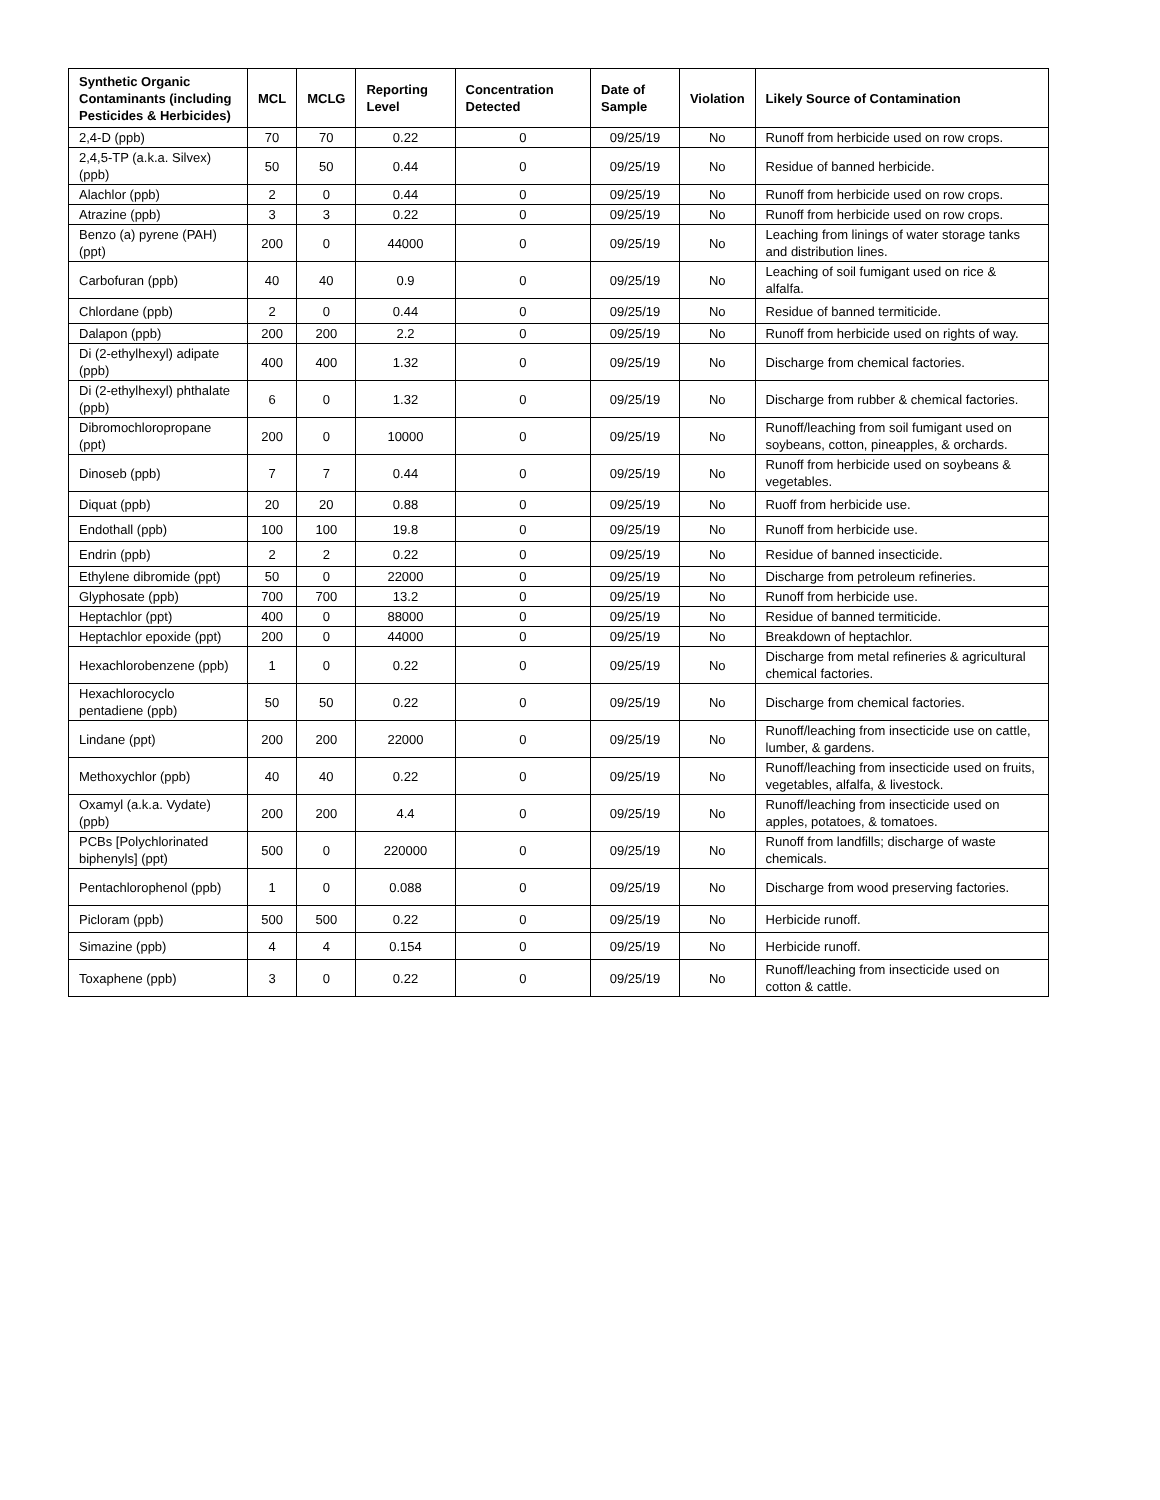| Synthetic Organic Contaminants (including Pesticides & Herbicides) | MCL | MCLG | Reporting Level | Concentration Detected | Date of Sample | Violation | Likely Source of Contamination |
| --- | --- | --- | --- | --- | --- | --- | --- |
| 2,4-D (ppb) | 70 | 70 | 0.22 | 0 | 09/25/19 | No | Runoff from herbicide used on row crops. |
| 2,4,5-TP (a.k.a. Silvex) (ppb) | 50 | 50 | 0.44 | 0 | 09/25/19 | No | Residue of banned herbicide. |
| Alachlor (ppb) | 2 | 0 | 0.44 | 0 | 09/25/19 | No | Runoff from herbicide used on row crops. |
| Atrazine (ppb) | 3 | 3 | 0.22 | 0 | 09/25/19 | No | Runoff from herbicide used on row crops. |
| Benzo (a) pyrene (PAH) (ppt) | 200 | 0 | 44000 | 0 | 09/25/19 | No | Leaching from linings of water storage tanks and distribution lines. |
| Carbofuran (ppb) | 40 | 40 | 0.9 | 0 | 09/25/19 | No | Leaching of soil fumigant used on rice & alfalfa. |
| Chlordane (ppb) | 2 | 0 | 0.44 | 0 | 09/25/19 | No | Residue of banned termiticide. |
| Dalapon (ppb) | 200 | 200 | 2.2 | 0 | 09/25/19 | No | Runoff from herbicide used on rights of way. |
| Di (2-ethylhexyl) adipate (ppb) | 400 | 400 | 1.32 | 0 | 09/25/19 | No | Discharge from chemical factories. |
| Di (2-ethylhexyl) phthalate (ppb) | 6 | 0 | 1.32 | 0 | 09/25/19 | No | Discharge from rubber & chemical factories. |
| Dibromochloropropane (ppt) | 200 | 0 | 10000 | 0 | 09/25/19 | No | Runoff/leaching from soil fumigant used on soybeans, cotton, pineapples, & orchards. |
| Dinoseb (ppb) | 7 | 7 | 0.44 | 0 | 09/25/19 | No | Runoff from herbicide used on soybeans & vegetables. |
| Diquat (ppb) | 20 | 20 | 0.88 | 0 | 09/25/19 | No | Ruoff from herbicide use. |
| Endothall (ppb) | 100 | 100 | 19.8 | 0 | 09/25/19 | No | Runoff from herbicide use. |
| Endrin (ppb) | 2 | 2 | 0.22 | 0 | 09/25/19 | No | Residue of banned insecticide. |
| Ethylene dibromide (ppt) | 50 | 0 | 22000 | 0 | 09/25/19 | No | Discharge from petroleum refineries. |
| Glyphosate (ppb) | 700 | 700 | 13.2 | 0 | 09/25/19 | No | Runoff from herbicide use. |
| Heptachlor (ppt) | 400 | 0 | 88000 | 0 | 09/25/19 | No | Residue of banned termiticide. |
| Heptachlor epoxide (ppt) | 200 | 0 | 44000 | 0 | 09/25/19 | No | Breakdown of heptachlor. |
| Hexachlorobenzene (ppb) | 1 | 0 | 0.22 | 0 | 09/25/19 | No | Discharge from metal refineries & agricultural chemical factories. |
| Hexachlorocyclo pentadiene (ppb) | 50 | 50 | 0.22 | 0 | 09/25/19 | No | Discharge from chemical factories. |
| Lindane (ppt) | 200 | 200 | 22000 | 0 | 09/25/19 | No | Runoff/leaching from insecticide use on cattle, lumber, & gardens. |
| Methoxychlor (ppb) | 40 | 40 | 0.22 | 0 | 09/25/19 | No | Runoff/leaching from insecticide used on fruits, vegetables, alfalfa, & livestock. |
| Oxamyl (a.k.a. Vydate) (ppb) | 200 | 200 | 4.4 | 0 | 09/25/19 | No | Runoff/leaching from insecticide used on apples, potatoes, & tomatoes. |
| PCBs [Polychlorinated biphenyls] (ppt) | 500 | 0 | 220000 | 0 | 09/25/19 | No | Runoff from landfills; discharge of waste chemicals. |
| Pentachlorophenol (ppb) | 1 | 0 | 0.088 | 0 | 09/25/19 | No | Discharge from wood preserving factories. |
| Picloram (ppb) | 500 | 500 | 0.22 | 0 | 09/25/19 | No | Herbicide runoff. |
| Simazine (ppb) | 4 | 4 | 0.154 | 0 | 09/25/19 | No | Herbicide runoff. |
| Toxaphene (ppb) | 3 | 0 | 0.22 | 0 | 09/25/19 | No | Runoff/leaching from insecticide used on cotton & cattle. |